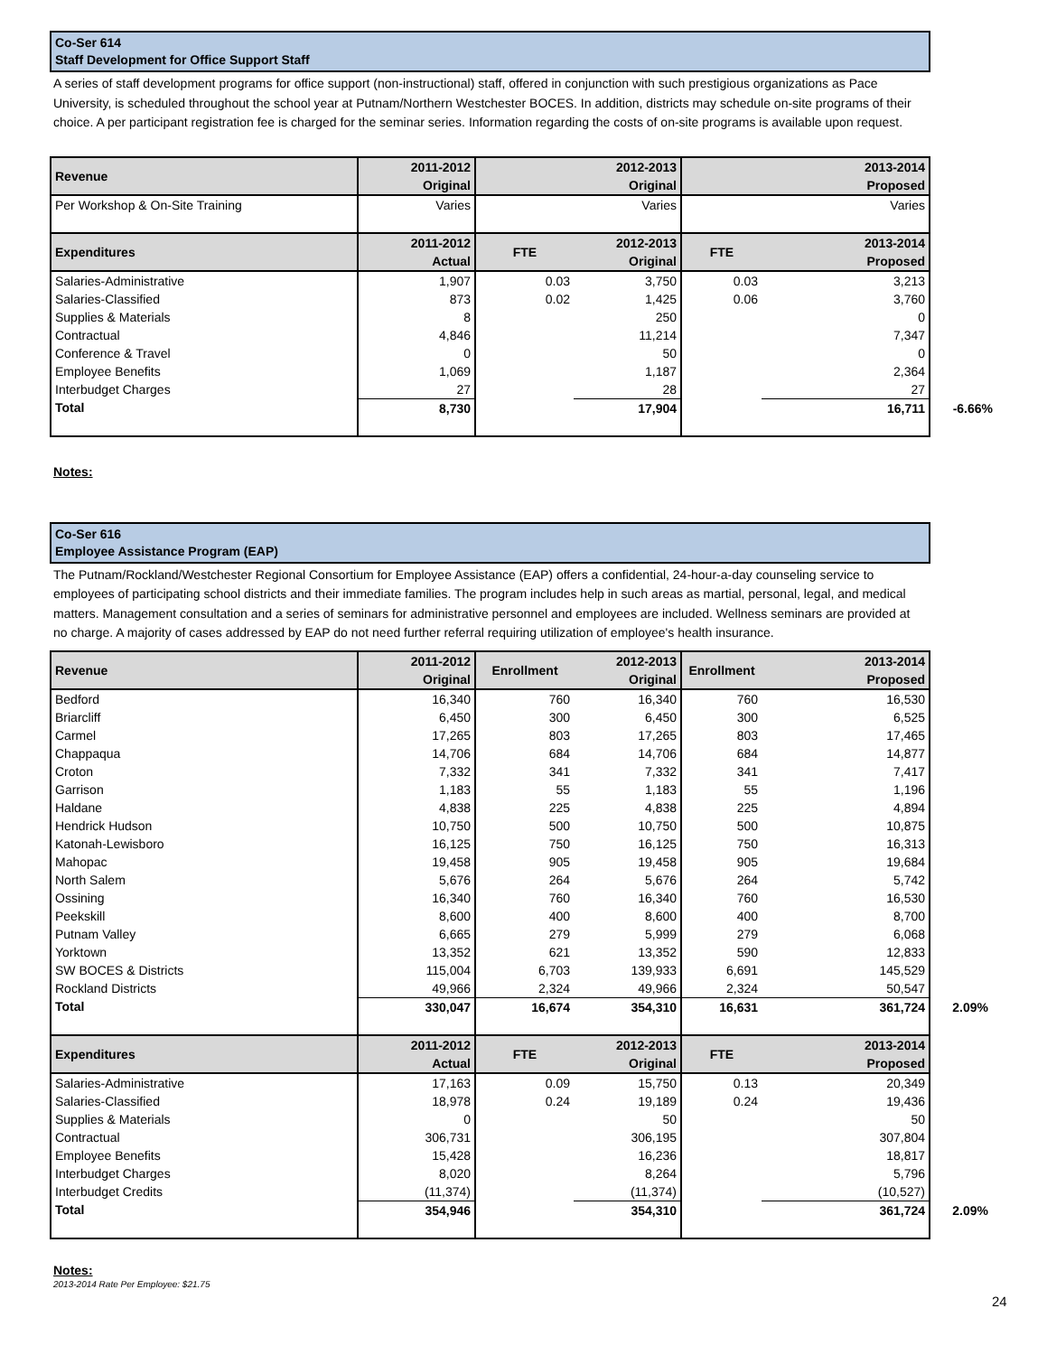Co-Ser 614
Staff Development for Office Support Staff
A series of staff development programs for office support (non-instructional) staff, offered in conjunction with such prestigious organizations as Pace University, is scheduled throughout the school year at Putnam/Northern Westchester BOCES. In addition, districts may schedule on-site programs of their choice. A per participant registration fee is charged for the seminar series. Information regarding the costs of on-site programs is available upon request.
| Revenue | 2011-2012 Original | | 2012-2013 Original | | 2013-2014 Proposed |
| --- | --- | --- | --- | --- | --- |
| Per Workshop & On-Site Training | Varies | | Varies | | Varies |
| Expenditures | 2011-2012 Actual | FTE | 2012-2013 Original | FTE | 2013-2014 Proposed |
| Salaries-Administrative | 1,907 | 0.03 | 3,750 | 0.03 | 3,213 |
| Salaries-Classified | 873 | 0.02 | 1,425 | 0.06 | 3,760 |
| Supplies & Materials | 8 | | 250 | | 0 |
| Contractual | 4,846 | | 11,214 | | 7,347 |
| Conference & Travel | 0 | | 50 | | 0 |
| Employee Benefits | 1,069 | | 1,187 | | 2,364 |
| Interbudget Charges | 27 | | 28 | | 27 |
| Total | 8,730 | | 17,904 | | 16,711 -6.66% |
Notes:
Co-Ser 616
Employee Assistance Program (EAP)
The Putnam/Rockland/Westchester Regional Consortium for Employee Assistance (EAP) offers a confidential, 24-hour-a-day counseling service to employees of participating school districts and their immediate families. The program includes help in such areas as martial, personal, legal, and medical matters. Management consultation and a series of seminars for administrative personnel and employees are included. Wellness seminars are provided at no charge. A majority of cases addressed by EAP do not need further referral requiring utilization of employee's health insurance.
| Revenue | 2011-2012 Original | Enrollment | 2012-2013 Original | Enrollment | 2013-2014 Proposed |
| --- | --- | --- | --- | --- | --- |
| Bedford | 16,340 | 760 | 16,340 | 760 | 16,530 |
| Briarcliff | 6,450 | 300 | 6,450 | 300 | 6,525 |
| Carmel | 17,265 | 803 | 17,265 | 803 | 17,465 |
| Chappaqua | 14,706 | 684 | 14,706 | 684 | 14,877 |
| Croton | 7,332 | 341 | 7,332 | 341 | 7,417 |
| Garrison | 1,183 | 55 | 1,183 | 55 | 1,196 |
| Haldane | 4,838 | 225 | 4,838 | 225 | 4,894 |
| Hendrick Hudson | 10,750 | 500 | 10,750 | 500 | 10,875 |
| Katonah-Lewisboro | 16,125 | 750 | 16,125 | 750 | 16,313 |
| Mahopac | 19,458 | 905 | 19,458 | 905 | 19,684 |
| North Salem | 5,676 | 264 | 5,676 | 264 | 5,742 |
| Ossining | 16,340 | 760 | 16,340 | 760 | 16,530 |
| Peekskill | 8,600 | 400 | 8,600 | 400 | 8,700 |
| Putnam Valley | 6,665 | 279 | 5,999 | 279 | 6,068 |
| Yorktown | 13,352 | 621 | 13,352 | 590 | 12,833 |
| SW BOCES & Districts | 115,004 | 6,703 | 139,933 | 6,691 | 145,529 |
| Rockland Districts | 49,966 | 2,324 | 49,966 | 2,324 | 50,547 |
| Total | 330,047 | 16,674 | 354,310 | 16,631 | 361,724 2.09% |
| Expenditures | 2011-2012 Actual | FTE | 2012-2013 Original | FTE | 2013-2014 Proposed |
| Salaries-Administrative | 17,163 | 0.09 | 15,750 | 0.13 | 20,349 |
| Salaries-Classified | 18,978 | 0.24 | 19,189 | 0.24 | 19,436 |
| Supplies & Materials | 0 | | 50 | | 50 |
| Contractual | 306,731 | | 306,195 | | 307,804 |
| Employee Benefits | 15,428 | | 16,236 | | 18,817 |
| Interbudget Charges | 8,020 | | 8,264 | | 5,796 |
| Interbudget Credits | (11,374) | | (11,374) | | (10,527) |
| Total | 354,946 | | 354,310 | | 361,724 2.09% |
Notes:
2013-2014 Rate Per Employee: $21.75
24